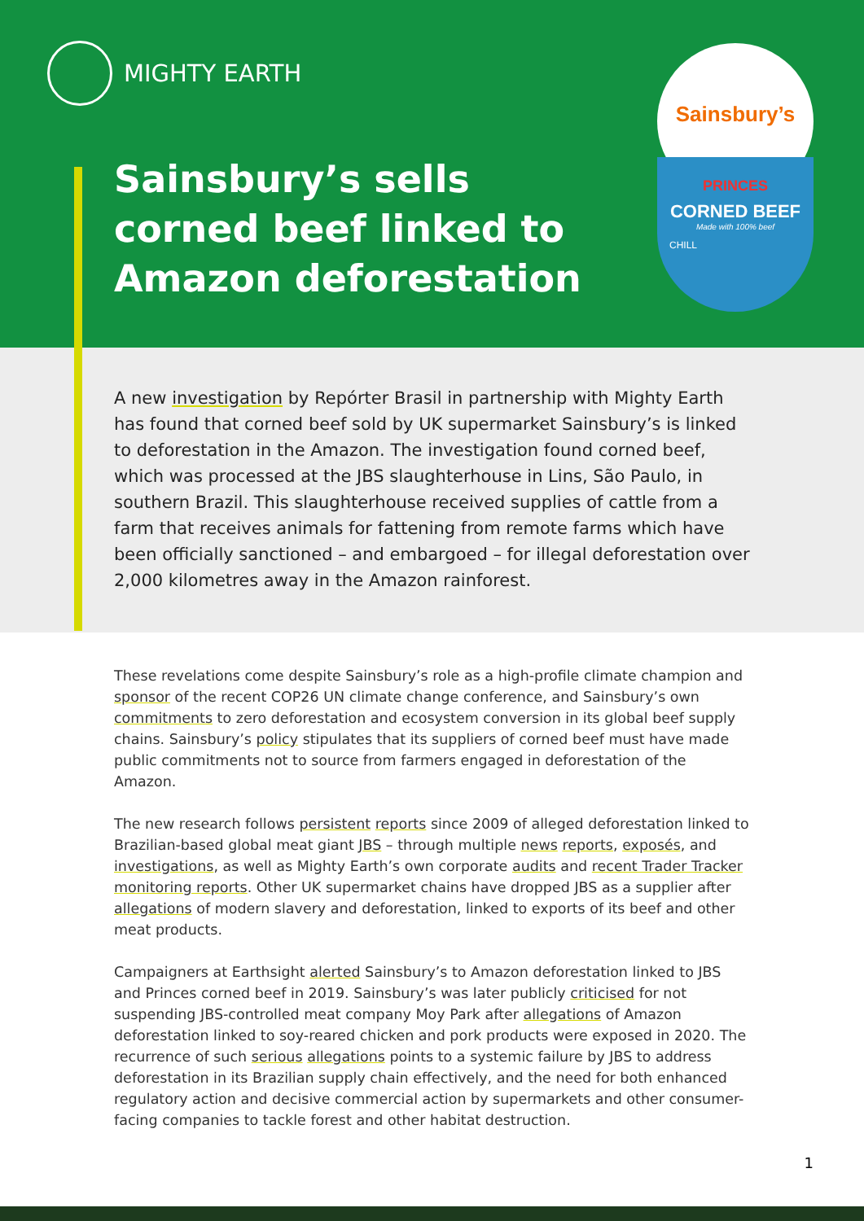MIGHTY EARTH
Sainsbury’s sells
corned beef linked to
Amazon deforestation
Sainsbury’s
PRINCES
CORNED BEEF
Made with 100% beef
CHILL
A new investigation by Repórter Brasil in partnership with Mighty Earth has found that corned beef sold by UK supermarket Sainsbury’s is linked to deforestation in the Amazon. The investigation found corned beef, which was processed at the JBS slaughterhouse in Lins, São Paulo, in southern Brazil. This slaughterhouse received supplies of cattle from a farm that receives animals for fattening from remote farms which have been officially sanctioned – and embargoed – for illegal deforestation over 2,000 kilometres away in the Amazon rainforest.
These revelations come despite Sainsbury’s role as a high-profile climate champion and sponsor of the recent COP26 UN climate change conference, and Sainsbury’s own commitments to zero deforestation and ecosystem conversion in its global beef supply chains. Sainsbury’s policy stipulates that its suppliers of corned beef must have made public commitments not to source from farmers engaged in deforestation of the Amazon.
The new research follows persistent reports since 2009 of alleged deforestation linked to Brazilian-based global meat giant JBS – through multiple news reports, exposés, and investigations, as well as Mighty Earth’s own corporate audits and recent Trader Tracker monitoring reports. Other UK supermarket chains have dropped JBS as a supplier after allegations of modern slavery and deforestation, linked to exports of its beef and other meat products.
Campaigners at Earthsight alerted Sainsbury’s to Amazon deforestation linked to JBS and Princes corned beef in 2019. Sainsbury’s was later publicly criticised for not suspending JBS-controlled meat company Moy Park after allegations of Amazon deforestation linked to soy-reared chicken and pork products were exposed in 2020. The recurrence of such serious allegations points to a systemic failure by JBS to address deforestation in its Brazilian supply chain effectively, and the need for both enhanced regulatory action and decisive commercial action by supermarkets and other consumer-facing companies to tackle forest and other habitat destruction.
1